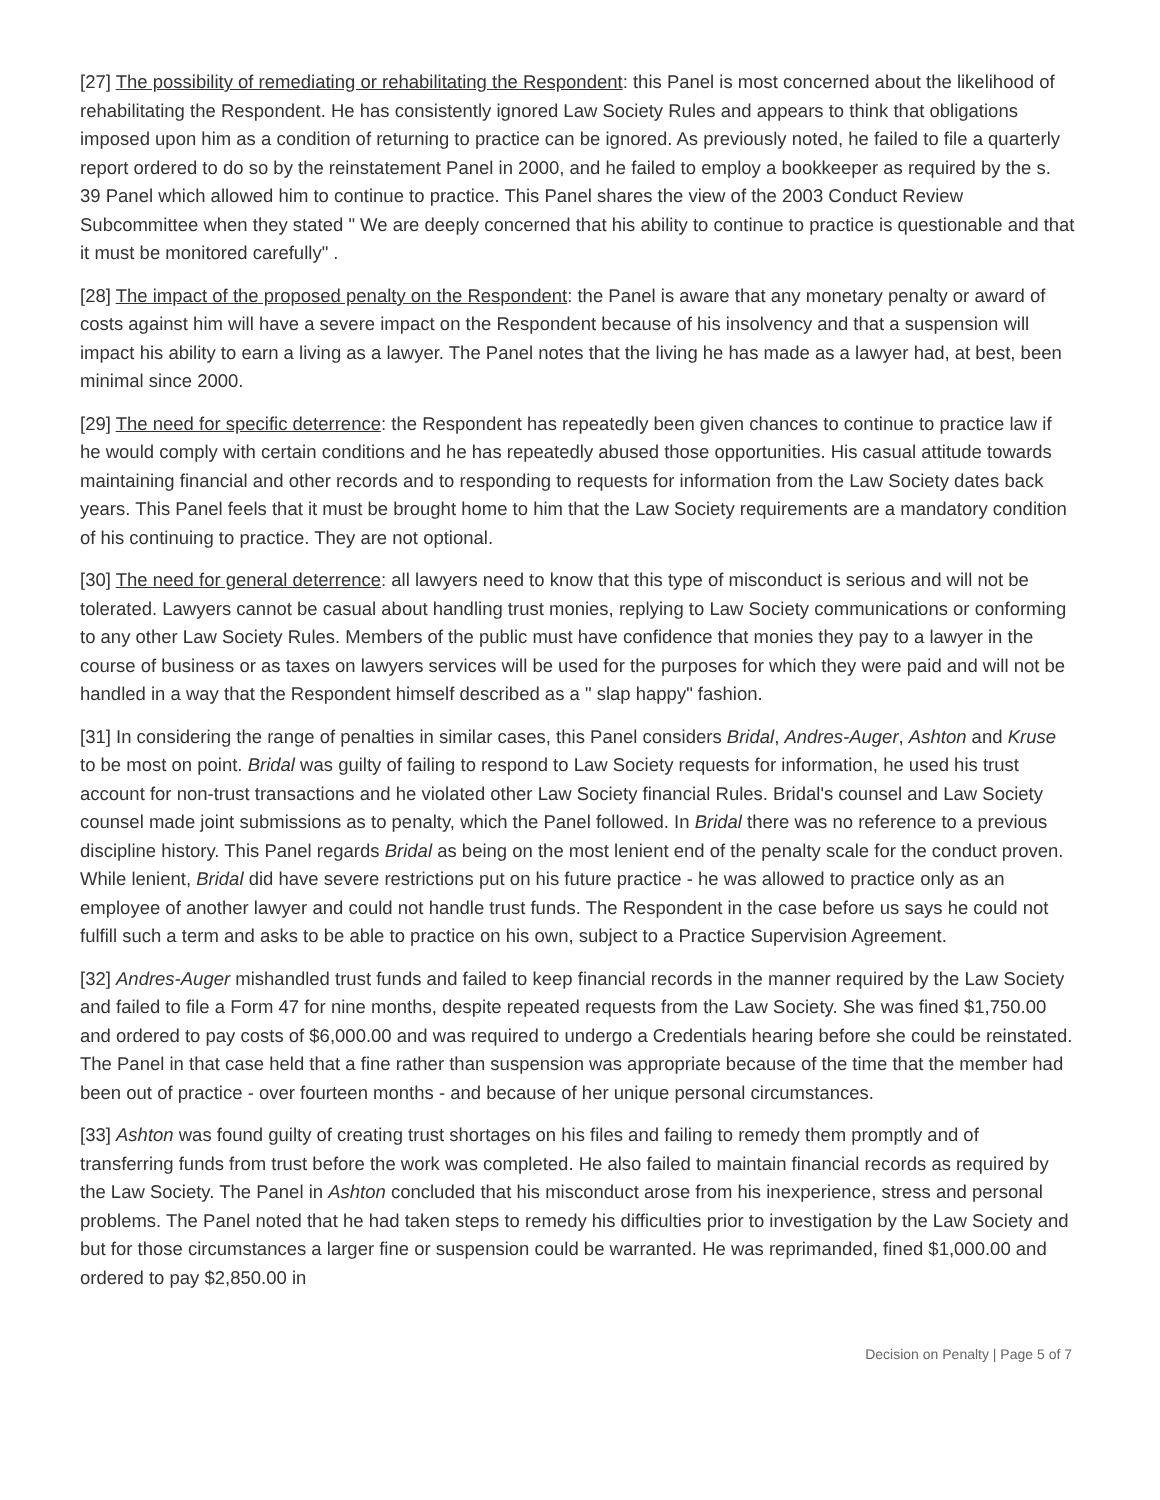[27] The possibility of remediating or rehabilitating the Respondent: this Panel is most concerned about the likelihood of rehabilitating the Respondent. He has consistently ignored Law Society Rules and appears to think that obligations imposed upon him as a condition of returning to practice can be ignored. As previously noted, he failed to file a quarterly report ordered to do so by the reinstatement Panel in 2000, and he failed to employ a bookkeeper as required by the s. 39 Panel which allowed him to continue to practice. This Panel shares the view of the 2003 Conduct Review Subcommittee when they stated " We are deeply concerned that his ability to continue to practice is questionable and that it must be monitored carefully" .
[28] The impact of the proposed penalty on the Respondent: the Panel is aware that any monetary penalty or award of costs against him will have a severe impact on the Respondent because of his insolvency and that a suspension will impact his ability to earn a living as a lawyer. The Panel notes that the living he has made as a lawyer had, at best, been minimal since 2000.
[29] The need for specific deterrence: the Respondent has repeatedly been given chances to continue to practice law if he would comply with certain conditions and he has repeatedly abused those opportunities. His casual attitude towards maintaining financial and other records and to responding to requests for information from the Law Society dates back years. This Panel feels that it must be brought home to him that the Law Society requirements are a mandatory condition of his continuing to practice. They are not optional.
[30] The need for general deterrence: all lawyers need to know that this type of misconduct is serious and will not be tolerated. Lawyers cannot be casual about handling trust monies, replying to Law Society communications or conforming to any other Law Society Rules. Members of the public must have confidence that monies they pay to a lawyer in the course of business or as taxes on lawyers services will be used for the purposes for which they were paid and will not be handled in a way that the Respondent himself described as a " slap happy" fashion.
[31] In considering the range of penalties in similar cases, this Panel considers Bridal, Andres-Auger, Ashton and Kruse to be most on point. Bridal was guilty of failing to respond to Law Society requests for information, he used his trust account for non-trust transactions and he violated other Law Society financial Rules. Bridal's counsel and Law Society counsel made joint submissions as to penalty, which the Panel followed. In Bridal there was no reference to a previous discipline history. This Panel regards Bridal as being on the most lenient end of the penalty scale for the conduct proven. While lenient, Bridal did have severe restrictions put on his future practice - he was allowed to practice only as an employee of another lawyer and could not handle trust funds. The Respondent in the case before us says he could not fulfill such a term and asks to be able to practice on his own, subject to a Practice Supervision Agreement.
[32] Andres-Auger mishandled trust funds and failed to keep financial records in the manner required by the Law Society and failed to file a Form 47 for nine months, despite repeated requests from the Law Society. She was fined $1,750.00 and ordered to pay costs of $6,000.00 and was required to undergo a Credentials hearing before she could be reinstated. The Panel in that case held that a fine rather than suspension was appropriate because of the time that the member had been out of practice - over fourteen months - and because of her unique personal circumstances.
[33] Ashton was found guilty of creating trust shortages on his files and failing to remedy them promptly and of transferring funds from trust before the work was completed. He also failed to maintain financial records as required by the Law Society. The Panel in Ashton concluded that his misconduct arose from his inexperience, stress and personal problems. The Panel noted that he had taken steps to remedy his difficulties prior to investigation by the Law Society and but for those circumstances a larger fine or suspension could be warranted. He was reprimanded, fined $1,000.00 and ordered to pay $2,850.00 in
Decision on Penalty | Page 5 of 7